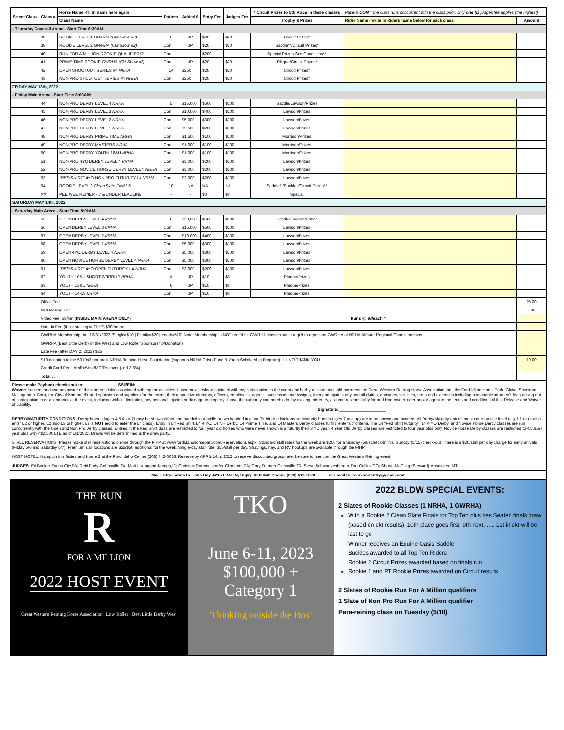| Select Class | Class # | Horse Name -fill in name here again | Pattern | Added $ | Entry Fee | Judges Fee | * Circuit Prizes to 5th Place in these classes | Pattern CON = the class runs concurrent with the class prior; only one (1) judges fee applies (the highest) | |
| --- | --- | --- | --- | --- | --- | --- | --- | --- | --- |
| | | Class Name | | | | | Trophy & Prizes | Rider Name - write in Riders name below for each class | Amount |
| - Thursday Coverall Arena - Start Time 8:30AM: | | | | | | | | | |
| | 38 | ROOKIE LEVEL 1 GWRHA (Ckt Show #2) | 6 | JP | $20 | $20 | Circuit Prizes* | | |
| | 39 | ROOKIE LEVEL 2 GWRHA (Ckt Show #2) | Con | JP | $20 | $20 | Saddle**/Circuit Prizes* | | |
| | 40 | RUN FOR A MILLION ROOKIE QUALIFIER#2 | Con | - | $200 | - | Special Prizes-See Conditions** | | |
| | 41 | PRIME TIME ROOKIE GWRHA (Ckt Show #2) | Con | JP | $20 | $20 | Plaque/Circuit Prizes* | | |
| | 42 | OPEN SHOOTOUT SERIES #4 NRHA | 14 | $250 | $20 | $20 | Circuit Prizes* | | |
| | 43 | NON PRO SHOOTOUT SERIES #4 NRHA | Con | $250 | $20 | $20 | Circuit Prizes* | | |
| FRIDAY MAY 13th, 2022 | | | | | | | | | |
| - Friday Main Arena - Start Time 8:00AM: | | | | | | | | | |
| | 44 | NON PRO DERBY LEVEL 4 NRHA | 5 | $15,000 | $500 | $100 | Saddle/Lawson/Prizes | | |
| | 45 | NON PRO DERBY LEVEL 3 NRHA | Con | $10,000 | $400 | $100 | Lawson/Prizes | | |
| | 46 | NON PRO DERBY LEVEL 2 NRHA | Con | $5,000 | $300 | $100 | Lawson/Prizes | | |
| | 47 | NON PRO DERBY LEVEL 1 NRHA | Con | $2,500 | $200 | $100 | Lawson/Prizes | | |
| | 48 | NON PRO DERBY PRIME TIME NRHA | Con | $1,500 | $100 | $100 | Morrison/Prizes | | |
| | 49 | NON PRO DERBY MASTERS NRHA | Con | $1,000 | $100 | $100 | Morrison/Prizes | | |
| | 50 | NON PRO DERBY YOUTH 18&U NRHA | Con | $1,000 | $100 | $100 | Morrison/Prizes | | |
| | 51 | NON PRO 4YO DERBY LEVEL 4 NRHA | Con | $3,000 | $200 | $100 | Lawson/Prizes | | |
| | 52 | NON PRO NOVICE HORSE DERBY LEVEL 4 NRHA | Con | $3,000 | $200 | $100 | Lawson/Prizes | | |
| | 53 | "RED SHIRT" 4YO NON PRO FUTURITY L4 NRHA | Con | $2,000 | $200 | $100 | Lawson/Prizes | | |
| | 54 | ROOKIE LEVEL 2 Clean Slate FINALS | 10 | NA | NA | NA | Saddle**/Buckles/Circuit Prizes** | | |
| | XX | PEE WEE REINER - 7 & UNDER LEADLINE | - | - | $0 | $0 | Special | | |
| SATURDAY MAY 14th, 2022 | | | | | | | | | |
| - Saturday Main Arena - Start Time 8:00AM: | | | | | | | | | |
| | 55 | OPEN DERBY LEVEL 4 NRHA | 8 | $20,000 | $500 | $100 | Saddle/Lawson/Prizes | | |
| | 56 | OPEN DERBY LEVEL 3 NRHA | Con | $15,000 | $500 | $100 | Lawson/Prizes | | |
| | 57 | OPEN DERBY LEVEL 2 NRHA | Con | $10,000 | $400 | $100 | Lawson/Prizes | | |
| | 58 | OPEN DERBY LEVEL 1 NRHA | Con | $5,000 | $300 | $100 | Lawson/Prizes | | |
| | 59 | OPEN 4YO DERBY LEVEL 4 NRHA | Con | $5,000 | $300 | $100 | Lawson/Prizes | | |
| | 60 | OPEN NOVICE HORSE DERBY LEVEL 4 NRHA | Con | $5,000 | $300 | $100 | Lawson/Prizes | | |
| | 61 | "RED SHIRT" 4YO OPEN FUTURITY L4 NRHA | Con | $3,000 | $200 | $100 | Lawson/Prizes | | |
| | 62 | YOUTH 10&U SHORT STIRRUP NRHA | A | JP | $10 | $0 | Plaque/Prizes | | |
| | 63 | YOUTH 13&U NRHA | 6 | JP | $10 | $0 | Plaque/Prizes | | |
| | 64 | YOUTH 14-18 NRHA | Con | JP | $10 | $0 | Plaque/Prizes | | |
| | Office Fee | | | | | | | | 25.00 |
| | NRHA Drug Fee | | | | | | | | 7.00 |
| | Video Fee: $8/run ( INSIDE MAIN ARENA ONLY ) | | | | | | | __ Runs @ $8/each = | |
| | Haul-In Fee (if not stalling at FIHP) $30/horse | | | | | | | | |
| | GWRHA Membership thru 12/31/2022 [Single=$10 / Family=$20 / Youth=$10] Note: Membership is NOT reqr'd for GWRHA classes but is reqr'd to represent GWRHA at NRHA Affiliate Regional Championships | | | | | | | | |
| | GWRHA (Best Little Derby in the West and Low Roller Sponsorship/Donation) | | | | | | | | |
| | Late Fee (after MAY 2, 2022) $25 | | | | | | | | |
| | $10 donation to the 501(c)3 nonprofit NRHA Reining Horse Foundation (supports NRHA Crisis Fund & Youth Scholarship Program) ☐ NO THANK-YOU | | | | | | | | 10.00 |
| | Credit Card Fee - AmEx/Visa/MC/Discover (add 3.5%) | | | | | | | | |
| | Total ... | | | | | | | | |
Please make Payback checks out to: ______________ SS#/EIN: ______________
Waiver: I understand and am aware of the inherent risks associated with equine activities. I assume all risks associated with my participation in the event and herby release and hold harmless the Great Western Reining Horse Association,Inc., the Ford Idaho Horse Park, Global Spectrum Management Corp, the City of Nampa, ID, and sponsors and suppliers for the event, their respective directors, officers, employees, agents, successors and assigns, from and against any and all claims, damages, liabilities, costs and expenses including reasonable attorney's fees arising out of participation in or attendance at the event, including without limitation, any personal injuries or damage to property. I have the authority and hereby do, by making this entry, assume responsibility for and bind owner, rider and/or agent to the terms and conditions of this Release and Waiver of Liability.
Signature: ____________________
DERBY/MATURITY CONDITIONS: Derby horses (ages 4,5,6, or 7) may be shown either one handed in a bridle or two handed in a snaffle bit or a hackamore. Maturity horses (ages 7 and up) are to be shown one handed. All Derby/Maturity entries must enter up one level (e.g. L1 must also enter L2 or higher, L2 also L3 or higher, L3 is NOT req'd to enter the L4 class). Entry in L4 Red Shirt, L4 4 YO, L4 NH Derby, L4 Priime Time, and L4 Masters Derby classes fulfills 'enter up' criteria. The L4 "Red Shirt Futurity", L4 4 YO Derby, and Novice Horse Derby classes are run concurrently with the Open and Non Pro Derby classes. Entries in the Red Shirt class are restricted to four year old horses who were never shown in a futurity their 3 YO year. 4 Year Old Derby classes are restricted to four year olds only. Novice Horse Derby classes are restricted to 4,5,6,&7 year olds with <$2,500 LTE as of 1/1/2022. Draws will be determined at the draw party.
STALL RESERVATIONS: Please make stall reservations on-line through the FIHP at www.fordidahohorsepark.com/Reservations.aspx. Standard stall rates for the week are $200 for a Sunday (5/8) check-in thru Sunday (5/15) check-out. There is a $20/stall per day charge for early arrivals (Friday 5/6 and Saturday 5/7). Premium stall locations are $25/$50 additional for the week. Single-day stall rate: $55/stall per day. Shavings, hay, and RV hookups are available through the FIHP.
HOST HOTEL: Hampton Inn Suites and Home 2 at the Ford Idaho Center (208) 442-0036. Reserve by APRIL 14th, 2022 to receive discounted group rate, be sure to mention the Great Western Reining event.
JUDGES: Ed Bricker-Evans City,PA; Reid Fady-Collinsville,TX; Matt Livengood-Nampa,ID; Christian Rammerstorfer-Clements,CA; Gary Putman-Gainsville,TX; Steve Schwartzenberger-Fort Collins,CO; Shawn McClurg (Steward)-Absarokee,MT
Mail Entry Forms to: Jana Day, 4215 E 550 N, Rigby, ID 83442 Phone: (208) 681-1320 or Email to: reinshowentry@gmail.com
THE RUN
R
FOR A MILLION
2022 HOST EVENT
Great Western Reining Horse Association Low Roller Best Little Derby West
TKO
June 6-11, 2023
$100,000 +
Category 1
'Thinking outside the Box'
2022 BLDW SPECIAL EVENTS:
2 Slates of Rookie Classes (1 NRHA, 1 GWRHA)
With a Rookie 2 Clean Slate Finals for Top Ten plus ties Seated finals draw (based on ckt results), 10th place goes first, 9th next, ..... 1st in ckt will be last to go
Winner receives an Equine Oasis Saddle
Buckles awarded to all Top Ten Riders
Rookie 2 Circuit Prizes awarded based on finals run
Rookie 1 and PT Rookie Prizes awarded on Circuit results
2 Slates of Rookie Run For A Million qualifiers
1 Slate of Non Pro Run For A Million qualifier
Para-reining class on Tuesday (5/10)